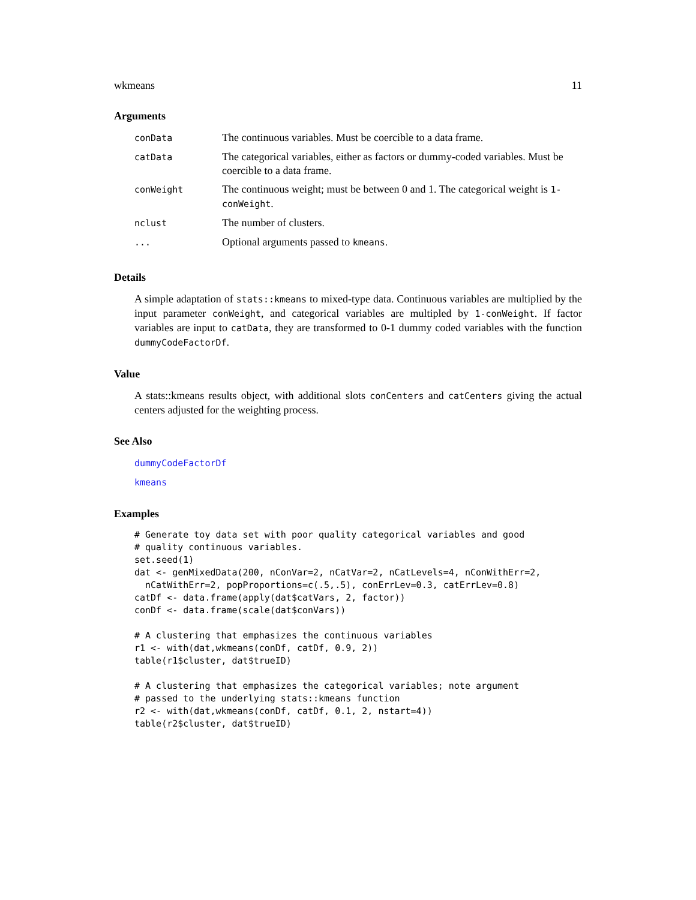wkmeans 11
Arguments
| conData | The continuous variables. Must be coercible to a data frame. |
| catData | The categorical variables, either as factors or dummy-coded variables. Must be coercible to a data frame. |
| conWeight | The continuous weight; must be between 0 and 1. The categorical weight is 1-conWeight . |
| nclust | The number of clusters. |
| ... | Optional arguments passed to kmeans . |
Details
A simple adaptation of stats::kmeans to mixed-type data. Continuous variables are multiplied by the input parameter conWeight, and categorical variables are multipled by 1-conWeight. If factor variables are input to catData, they are transformed to 0-1 dummy coded variables with the function dummyCodeFactorDf.
Value
A stats::kmeans results object, with additional slots conCenters and catCenters giving the actual centers adjusted for the weighting process.
See Also
dummyCodeFactorDf
kmeans
Examples
# Generate toy data set with poor quality categorical variables and good
# quality continuous variables.
set.seed(1)
dat <- genMixedData(200, nConVar=2, nCatVar=2, nCatLevels=4, nConWithErr=2,
  nCatWithErr=2, popProportions=c(.5,.5), conErrLev=0.3, catErrLev=0.8)
catDf <- data.frame(apply(dat$catVars, 2, factor))
conDf <- data.frame(scale(dat$conVars))

# A clustering that emphasizes the continuous variables
r1 <- with(dat,wkmeans(conDf, catDf, 0.9, 2))
table(r1$cluster, dat$trueID)

# A clustering that emphasizes the categorical variables; note argument
# passed to the underlying stats::kmeans function
r2 <- with(dat,wkmeans(conDf, catDf, 0.1, 2, nstart=4))
table(r2$cluster, dat$trueID)